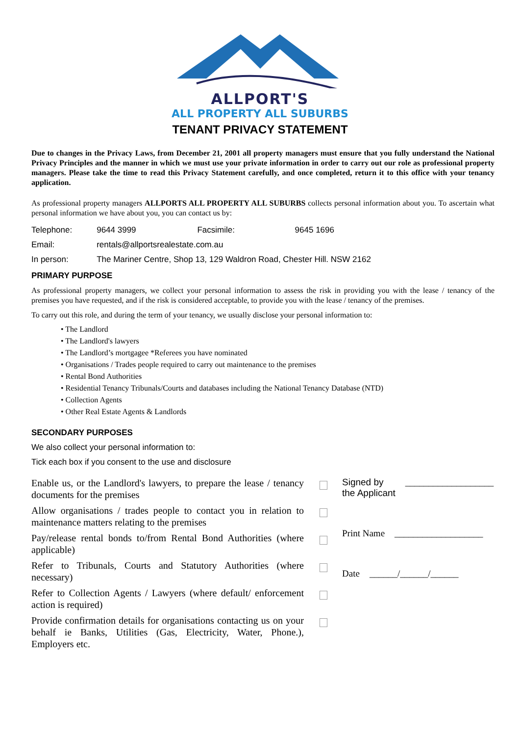ALLPORT'S
ALL PROPERTY ALL SUBURBS
TENANT PRIVACY STATEMENT
Due to changes in the Privacy Laws, from December 21, 2001 all property managers must ensure that you fully understand the National Privacy Principles and the manner in which we must use your private information in order to carry out our role as professional property managers. Please take the time to read this Privacy Statement carefully, and once completed, return it to this office with your tenancy application.
As professional property managers ALLPORTS ALL PROPERTY ALL SUBURBS collects personal information about you. To ascertain what personal information we have about you, you can contact us by:
| Telephone: | 9644 3999 | Facsimile: | 9645 1696 |
| Email: | rentals@allportsrealestate.com.au | | |
| In person: | The Mariner Centre, Shop 13, 129 Waldron Road, Chester Hill. NSW 2162 | | |
PRIMARY PURPOSE
As professional property managers, we collect your personal information to assess the risk in providing you with the lease / tenancy of the premises you have requested, and if the risk is considered acceptable, to provide you with the lease / tenancy of the premises.
To carry out this role, and during the term of your tenancy, we usually disclose your personal information to:
• The Landlord
• The Landlord's lawyers
• The Landlord’s mortgagee *Referees you have nominated
• Organisations / Trades people required to carry out maintenance to the premises
• Rental Bond Authorities
• Residential Tenancy Tribunals/Courts and databases including the National Tenancy Database (NTD)
• Collection Agents
• Other Real Estate Agents & Landlords
SECONDARY PURPOSES
We also collect your personal information to:
Tick each box if you consent to the use and disclosure
Enable us, or the Landlord's lawyers, to prepare the lease / tenancy documents for the premises
Allow organisations / trades people to contact you in relation to maintenance matters relating to the premises
Pay/release rental bonds to/from Rental Bond Authorities (where applicable)
Refer to Tribunals, Courts and Statutory Authorities (where necessary)
Refer to Collection Agents / Lawyers (where default/ enforcement action is required)
Provide confirmation details for organisations contacting us on your behalf ie Banks, Utilities (Gas, Electricity, Water, Phone.), Employers etc.
Signed by
the Applicant ___________________
Print Name ___________________
Date ______/______/______